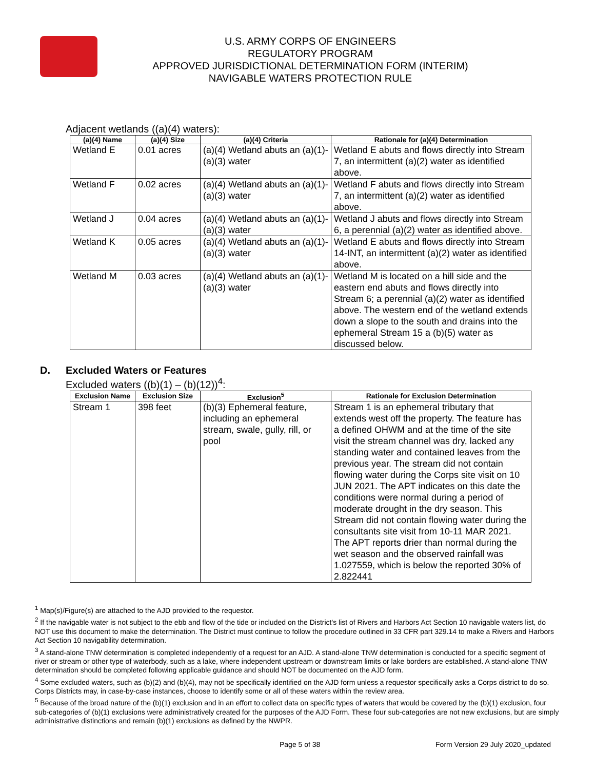U.S. ARMY CORPS OF ENGINEERS
REGULATORY PROGRAM
APPROVED JURISDICTIONAL DETERMINATION FORM (INTERIM)
NAVIGABLE WATERS PROTECTION RULE
Adjacent wetlands ((a)(4) waters):
| (a)(4) Name | (a)(4) Size | (a)(4) Criteria | Rationale for (a)(4) Determination |
| --- | --- | --- | --- |
| Wetland E | 0.01 acres | (a)(4) Wetland abuts an (a)(1)-(a)(3) water | Wetland E abuts and flows directly into Stream 7, an intermittent (a)(2) water as identified above. |
| Wetland F | 0.02 acres | (a)(4) Wetland abuts an (a)(1)-(a)(3) water | Wetland F abuts and flows directly into Stream 7, an intermittent (a)(2) water as identified above. |
| Wetland J | 0.04 acres | (a)(4) Wetland abuts an (a)(1)-(a)(3) water | Wetland J abuts and flows directly into Stream 6, a perennial (a)(2) water as identified above. |
| Wetland K | 0.05 acres | (a)(4) Wetland abuts an (a)(1)-(a)(3) water | Wetland E abuts and flows directly into Stream 14-INT, an intermittent (a)(2) water as identified above. |
| Wetland M | 0.03 acres | (a)(4) Wetland abuts an (a)(1)-(a)(3) water | Wetland M is located on a hill side and the eastern end abuts and flows directly into Stream 6; a perennial (a)(2) water as identified above. The western end of the wetland extends down a slope to the south and drains into the ephemeral Stream 15 a (b)(5) water as discussed below. |
D. Excluded Waters or Features
Excluded waters ((b)(1) – (b)(12))<sup>4</sup>:
| Exclusion Name | Exclusion Size | Exclusion<sup>5</sup> | Rationale for Exclusion Determination |
| --- | --- | --- | --- |
| Stream 1 | 398 feet | (b)(3) Ephemeral feature, including an ephemeral stream, swale, gully, rill, or pool | Stream 1 is an ephemeral tributary that extends west off the property. The feature has a defined OHWM and at the time of the site visit the stream channel was dry, lacked any standing water and contained leaves from the previous year. The stream did not contain flowing water during the Corps site visit on 10 JUN 2021. The APT indicates on this date the conditions were normal during a period of moderate drought in the dry season. This Stream did not contain flowing water during the consultants site visit from 10-11 MAR 2021. The APT reports drier than normal during the wet season and the observed rainfall was 1.027559, which is below the reported 30% of 2.822441 |
<sup>1</sup> Map(s)/Figure(s) are attached to the AJD provided to the requestor.
<sup>2</sup> If the navigable water is not subject to the ebb and flow of the tide or included on the District's list of Rivers and Harbors Act Section 10 navigable waters list, do NOT use this document to make the determination. The District must continue to follow the procedure outlined in 33 CFR part 329.14 to make a Rivers and Harbors Act Section 10 navigability determination.
<sup>3</sup> A stand-alone TNW determination is completed independently of a request for an AJD. A stand-alone TNW determination is conducted for a specific segment of river or stream or other type of waterbody, such as a lake, where independent upstream or downstream limits or lake borders are established. A stand-alone TNW determination should be completed following applicable guidance and should NOT be documented on the AJD form.
<sup>4</sup> Some excluded waters, such as (b)(2) and (b)(4), may not be specifically identified on the AJD form unless a requestor specifically asks a Corps district to do so. Corps Districts may, in case-by-case instances, choose to identify some or all of these waters within the review area.
<sup>5</sup> Because of the broad nature of the (b)(1) exclusion and in an effort to collect data on specific types of waters that would be covered by the (b)(1) exclusion, four sub-categories of (b)(1) exclusions were administratively created for the purposes of the AJD Form. These four sub-categories are not new exclusions, but are simply administrative distinctions and remain (b)(1) exclusions as defined by the NWPR.
Page 5 of 38 Form Version 29 July 2020_updated